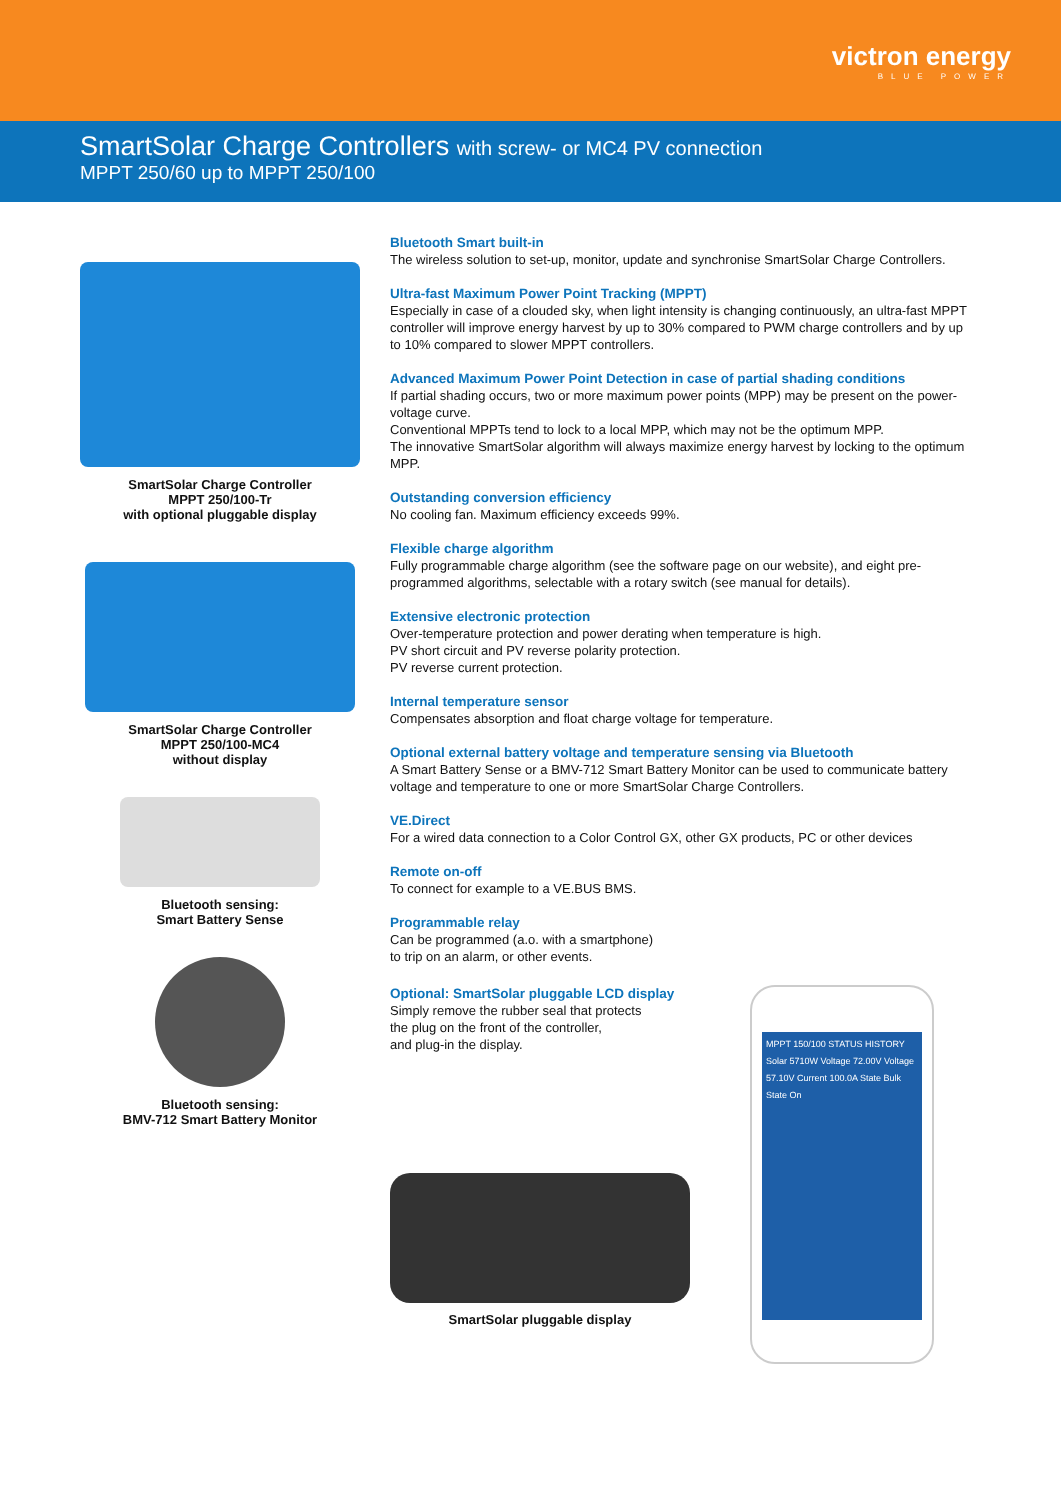victron energy
BLUE POWER
SmartSolar Charge Controllers with screw- or MC4 PV connection
MPPT 250/60 up to MPPT 250/100
SmartSolar Charge Controller
MPPT 250/100-Tr
with optional pluggable display
SmartSolar Charge Controller
MPPT 250/100-MC4
without display
Bluetooth sensing:
Smart Battery Sense
Bluetooth sensing:
BMV-712 Smart Battery Monitor
Bluetooth Smart built-in
The wireless solution to set-up, monitor, update and synchronise SmartSolar Charge Controllers.
Ultra-fast Maximum Power Point Tracking (MPPT)
Especially in case of a clouded sky, when light intensity is changing continuously, an ultra-fast MPPT controller will improve energy harvest by up to 30% compared to PWM charge controllers and by up to 10% compared to slower MPPT controllers.
Advanced Maximum Power Point Detection in case of partial shading conditions
If partial shading occurs, two or more maximum power points (MPP) may be present on the power-voltage curve.
Conventional MPPTs tend to lock to a local MPP, which may not be the optimum MPP.
The innovative SmartSolar algorithm will always maximize energy harvest by locking to the optimum MPP.
Outstanding conversion efficiency
No cooling fan. Maximum efficiency exceeds 99%.
Flexible charge algorithm
Fully programmable charge algorithm (see the software page on our website), and eight pre-programmed algorithms, selectable with a rotary switch (see manual for details).
Extensive electronic protection
Over-temperature protection and power derating when temperature is high.
PV short circuit and PV reverse polarity protection.
PV reverse current protection.
Internal temperature sensor
Compensates absorption and float charge voltage for temperature.
Optional external battery voltage and temperature sensing via Bluetooth
A Smart Battery Sense or a BMV-712 Smart Battery Monitor can be used to communicate battery voltage and temperature to one or more SmartSolar Charge Controllers.
VE.Direct
For a wired data connection to a Color Control GX, other GX products, PC or other devices
Remote on-off
To connect for example to a VE.BUS BMS.
Programmable relay
Can be programmed (a.o. with a smartphone)
to trip on an alarm, or other events.
Optional: SmartSolar pluggable LCD display
Simply remove the rubber seal that protects
the plug on the front of the controller,
and plug-in the display.
SmartSolar pluggable display
MPPT 150/100 STATUS HISTORY Solar 5710W Voltage 72.00V Voltage 57.10V Current 100.0A State Bulk State On